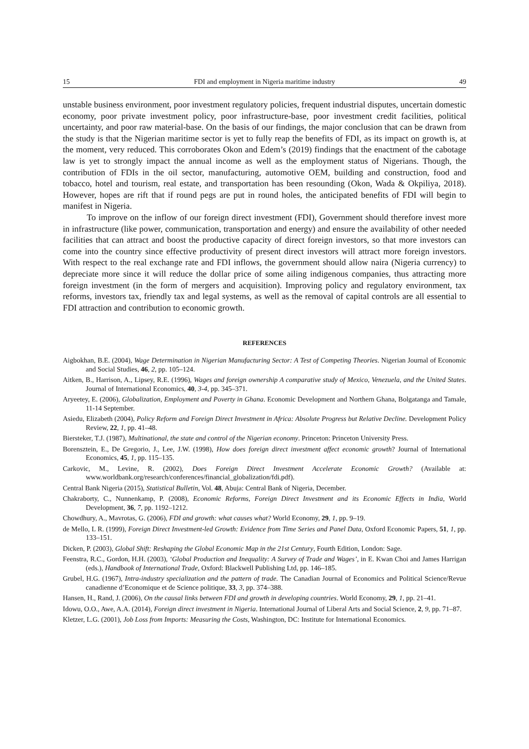15 FDI and employment in Nigeria maritime industry 49
unstable business environment, poor investment regulatory policies, frequent industrial disputes, uncertain domestic economy, poor private investment policy, poor infrastructure-base, poor investment credit facilities, political uncertainty, and poor raw material-base. On the basis of our findings, the major conclusion that can be drawn from the study is that the Nigerian maritime sector is yet to fully reap the benefits of FDI, as its impact on growth is, at the moment, very reduced. This corroborates Okon and Edem’s (2019) findings that the enactment of the cabotage law is yet to strongly impact the annual income as well as the employment status of Nigerians. Though, the contribution of FDIs in the oil sector, manufacturing, automotive OEM, building and construction, food and tobacco, hotel and tourism, real estate, and transportation has been resounding (Okon, Wada & Okpiliya, 2018). However, hopes are rift that if round pegs are put in round holes, the anticipated benefits of FDI will begin to manifest in Nigeria.
To improve on the inflow of our foreign direct investment (FDI), Government should therefore invest more in infrastructure (like power, communication, transportation and energy) and ensure the availability of other needed facilities that can attract and boost the productive capacity of direct foreign investors, so that more investors can come into the country since effective productivity of present direct investors will attract more foreign investors. With respect to the real exchange rate and FDI inflows, the government should allow naira (Nigeria currency) to depreciate more since it will reduce the dollar price of some ailing indigenous companies, thus attracting more foreign investment (in the form of mergers and acquisition). Improving policy and regulatory environment, tax reforms, investors tax, friendly tax and legal systems, as well as the removal of capital controls are all essential to FDI attraction and contribution to economic growth.
REFERENCES
Aigbokhan, B.E. (2004), Wage Determination in Nigerian Manufacturing Sector: A Test of Competing Theories. Nigerian Journal of Economic and Social Studies, 46, 2, pp. 105–124.
Aitken, B., Harrison, A., Lipsey, R.E. (1996), Wages and foreign ownership A comparative study of Mexico, Venezuela, and the United States. Journal of International Economics, 40, 3-4, pp. 345–371.
Aryeetey, E. (2006), Globalization, Employment and Poverty in Ghana. Economic Development and Northern Ghana, Bolgatanga and Tamale, 11-14 September.
Asiedu, Elizabeth (2004), Policy Reform and Foreign Direct Investment in Africa: Absolute Progress but Relative Decline. Development Policy Review, 22, 1, pp. 41–48.
Biersteker, T.J. (1987), Multinational, the state and control of the Nigerian economy. Princeton: Princeton University Press.
Borensztein, E., De Gregorio, J., Lee, J.W. (1998), How does foreign direct investment affect economic growth? Journal of International Economics, 45, 1, pp. 115–135.
Carkovic, M., Levine, R. (2002), Does Foreign Direct Investment Accelerate Economic Growth? (Available at: www.worldbank.org/research/conferences/financial_globalization/fdi.pdf).
Central Bank Nigeria (2015), Statistical Bulletin, Vol. 48, Abuja: Central Bank of Nigeria, December.
Chakraborty, C., Nunnenkamp, P. (2008), Economic Reforms, Foreign Direct Investment and its Economic Effects in India, World Development, 36, 7, pp. 1192–1212.
Chowdhury, A., Mavrotas, G. (2006), FDI and growth: what causes what? World Economy, 29, 1, pp. 9–19.
de Mello, L R. (1999), Foreign Direct Investment-led Growth: Evidence from Time Series and Panel Data, Oxford Economic Papers, 51, 1, pp. 133–151.
Dicken, P. (2003), Global Shift: Reshaping the Global Economic Map in the 21st Century, Fourth Edition, London: Sage.
Feenstra, R.C., Gordon, H.H. (2003), ‘Global Production and Inequality: A Survey of Trade and Wages’, in E. Kwan Choi and James Harrigan (eds.), Handbook of International Trade, Oxford: Blackwell Publishing Ltd, pp. 146–185.
Grubel, H.G. (1967), Intra-industry specialization and the pattern of trade. The Canadian Journal of Economics and Political Science/Revue canadienne d’Economique et de Science politique, 33, 3, pp. 374–388.
Hansen, H., Rand, J. (2006), On the causal links between FDI and growth in developing countries. World Economy, 29, 1, pp. 21–41.
Idowu, O.O., Awe, A.A. (2014), Foreign direct investment in Nigeria. International Journal of Liberal Arts and Social Science, 2, 9, pp. 71–87.
Kletzer, L.G. (2001), Job Loss from Imports: Measuring the Costs, Washington, DC: Institute for International Economics.